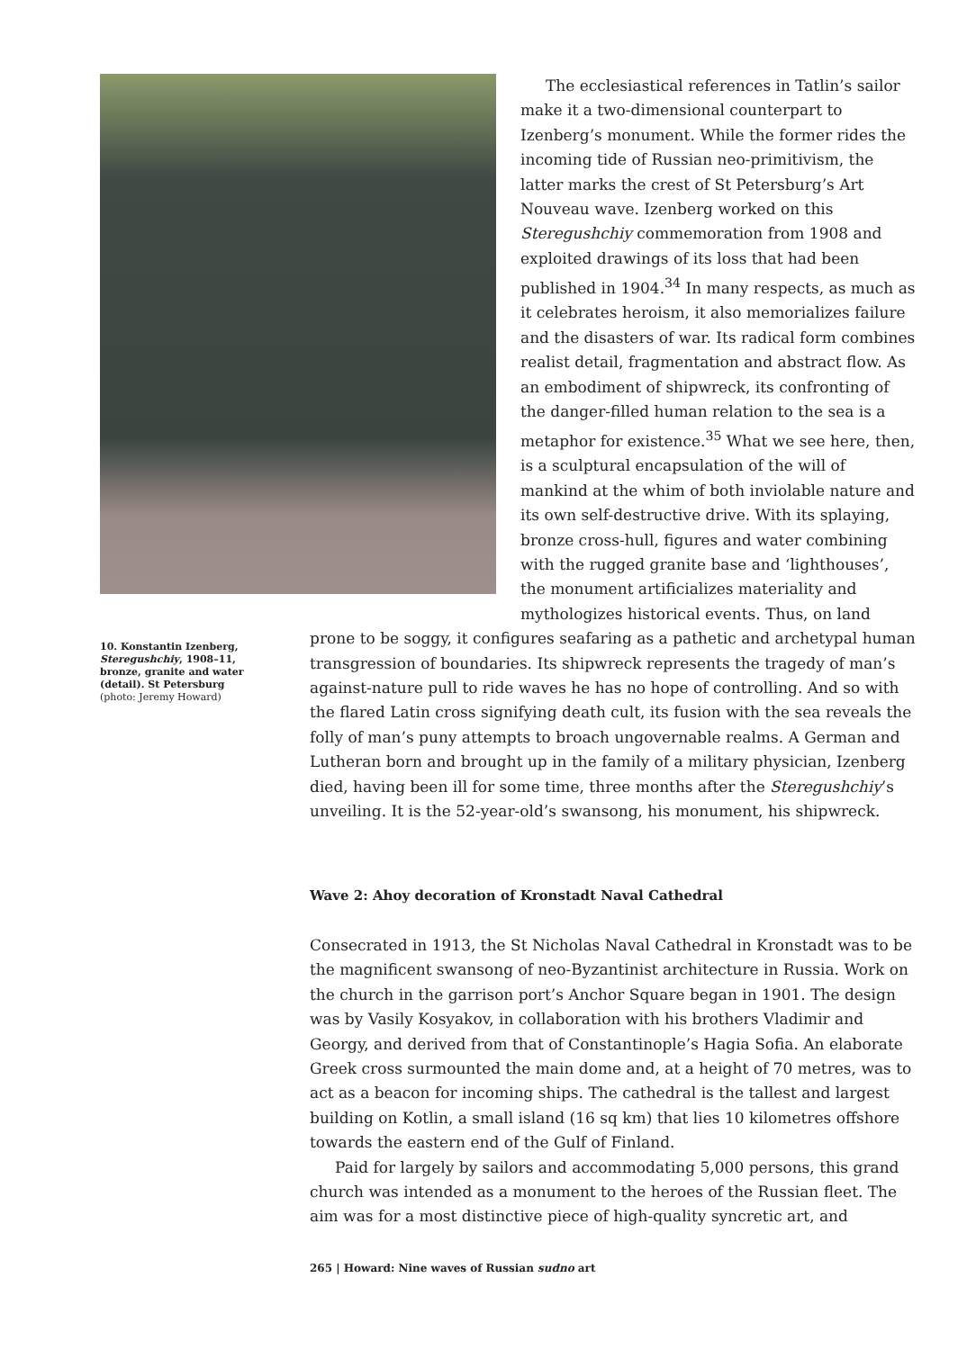The ecclesiastical references in Tatlin’s sailor make it a two-dimensional counterpart to Izenberg’s monument. While the former rides the incoming tide of Russian neo-primitivism, the latter marks the crest of St Petersburg’s Art Nouveau wave. Izenberg worked on this Steregushchiy commemoration from 1908 and exploited drawings of its loss that had been published in 1904.<sup>34</sup> In many respects, as much as it celebrates heroism, it also memorializes failure and the disasters of war. Its radical form combines realist detail, fragmentation and abstract flow. As an embodiment of shipwreck, its confronting of the danger-filled human relation to the sea is a metaphor for existence.<sup>35</sup> What we see here, then, is a sculptural encapsulation of the will of mankind at the whim of both inviolable nature and its own self-destructive drive. With its splaying, bronze cross-hull, figures and water combining with the rugged granite base and ‘lighthouses’, the monument artificializes materiality and mythologizes historical events. Thus, on land
10. Konstantin Izenberg, Steregushchiy, 1908–11, bronze, granite and water (detail). St Petersburg
(photo: Jeremy Howard)
prone to be soggy, it configures seafaring as a pathetic and archetypal human transgression of boundaries. Its shipwreck represents the tragedy of man’s against-nature pull to ride waves he has no hope of controlling. And so with the flared Latin cross signifying death cult, its fusion with the sea reveals the folly of man’s puny attempts to broach ungovernable realms. A German and Lutheran born and brought up in the family of a military physician, Izenberg died, having been ill for some time, three months after the Steregushchiy’s unveiling. It is the 52-year-old’s swansong, his monument, his shipwreck.
Wave 2: Ahoy decoration of Kronstadt Naval Cathedral
Consecrated in 1913, the St Nicholas Naval Cathedral in Kronstadt was to be the magnificent swansong of neo-Byzantinist architecture in Russia. Work on the church in the garrison port’s Anchor Square began in 1901. The design was by Vasily Kosyakov, in collaboration with his brothers Vladimir and Georgy, and derived from that of Constantinople’s Hagia Sofia. An elaborate Greek cross surmounted the main dome and, at a height of 70 metres, was to act as a beacon for incoming ships. The cathedral is the tallest and largest building on Kotlin, a small island (16 sq km) that lies 10 kilometres offshore towards the eastern end of the Gulf of Finland.
Paid for largely by sailors and accommodating 5,000 persons, this grand church was intended as a monument to the heroes of the Russian fleet. The aim was for a most distinctive piece of high-quality syncretic art, and
265 | Howard: Nine waves of Russian sudno art